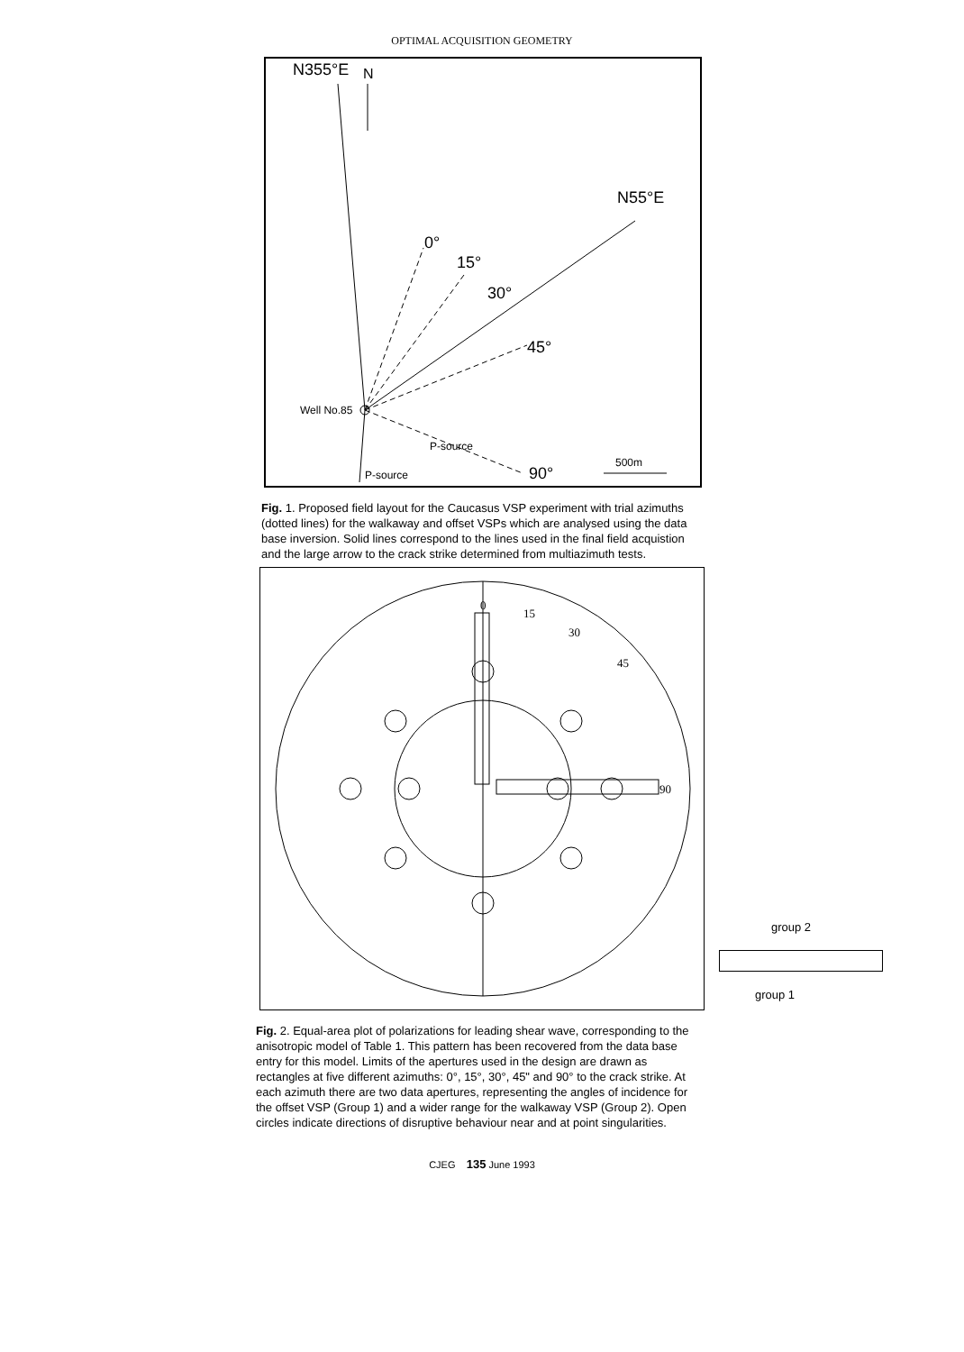OPTIMAL ACQUISITION GEOMETRY
N355°E
N
N55°E
0°
15°
30°
45°
Well No.85
P-source
90°
500m
P-source
Fig. 1. Proposed field layout for the Caucasus VSP experiment with trial azimuths (dotted lines) for the walkaway and offset VSPs which are analysed using the data base inversion. Solid lines correspond to the lines used in the final field acquistion and the large arrow to the crack strike determined from multiazimuth tests.
0
15
30
45
90
group 2
group 1
Fig. 2. Equal-area plot of polarizations for leading shear wave, corresponding to the anisotropic model of Table 1. This pattern has been recovered from the data base entry for this model. Limits of the apertures used in the design are drawn as rectangles at five different azimuths: 0°, 15°, 30°, 45" and 90° to the crack strike. At each azimuth there are two data apertures, representing the angles of incidence for the offset VSP (Group 1) and a wider range for the walkaway VSP (Group 2). Open circles indicate directions of disruptive behaviour near and at point singularities.
CJEG 135 June 1993